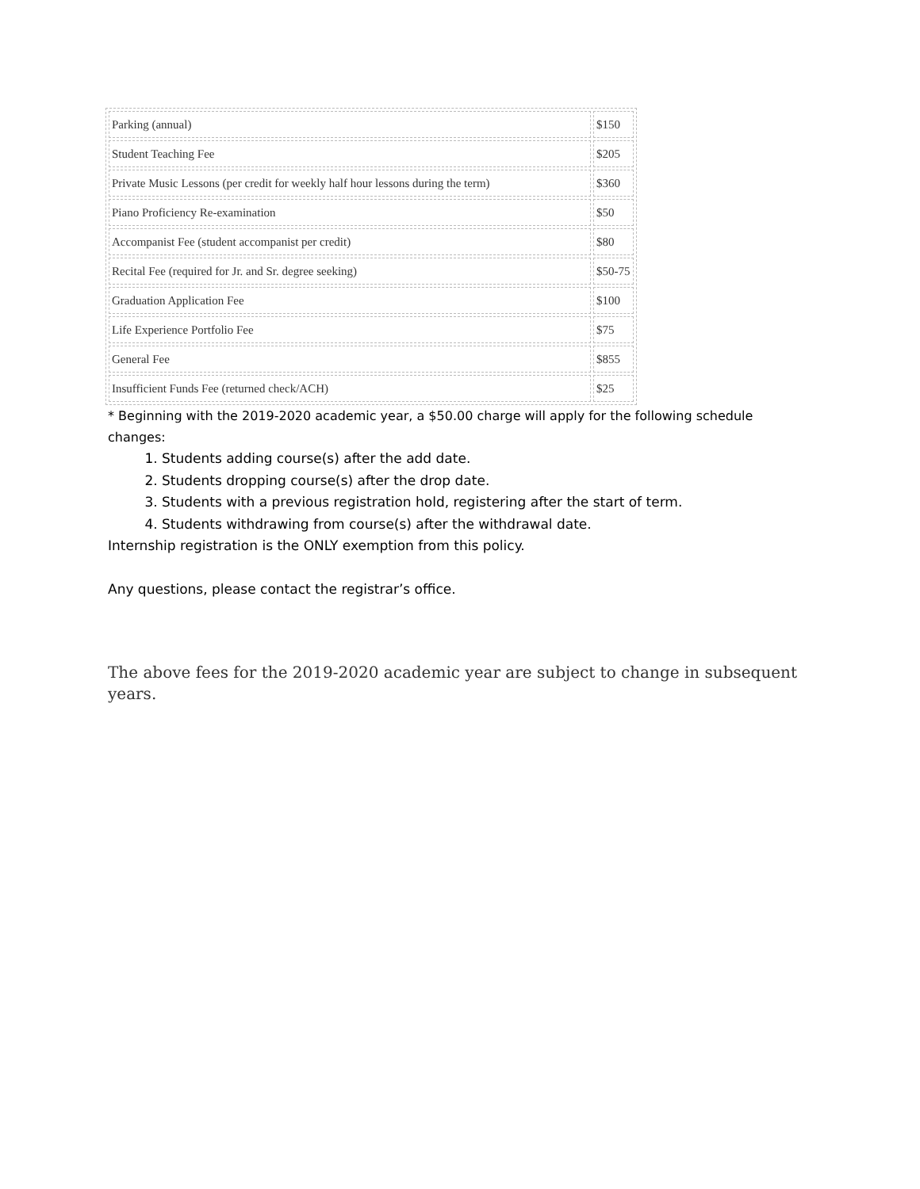| Parking (annual) | $150 |
| Student Teaching Fee | $205 |
| Private Music Lessons (per credit for weekly half hour lessons during the term) | $360 |
| Piano Proficiency Re-examination | $50 |
| Accompanist Fee (student accompanist per credit) | $80 |
| Recital Fee (required for Jr. and Sr. degree seeking) | $50-75 |
| Graduation Application Fee | $100 |
| Life Experience Portfolio Fee | $75 |
| General Fee | $855 |
| Insufficient Funds Fee (returned check/ACH) | $25 |
* Beginning with the 2019-2020 academic year, a $50.00 charge will apply for the following schedule changes:
1. Students adding course(s) after the add date.
2. Students dropping course(s) after the drop date.
3. Students with a previous registration hold, registering after the start of term.
4. Students withdrawing from course(s) after the withdrawal date.
Internship registration is the ONLY exemption from this policy.
Any questions, please contact the registrar’s office.
The above fees for the 2019-2020 academic year are subject to change in subsequent years.